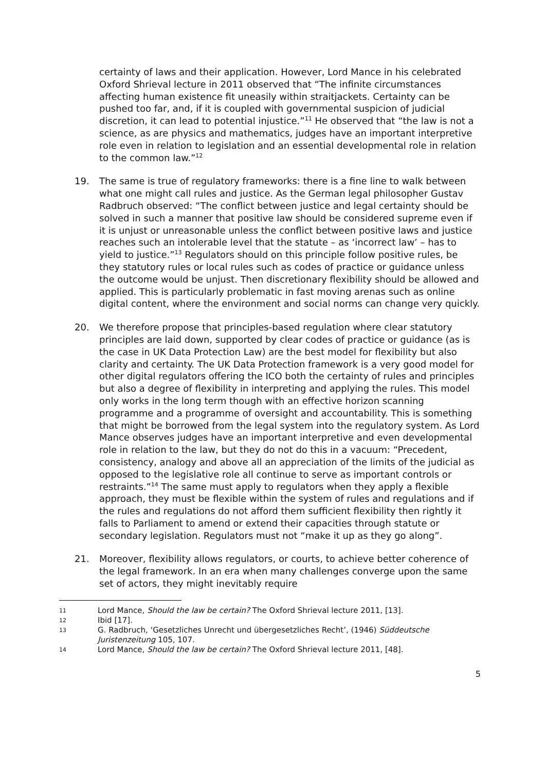certainty of laws and their application. However, Lord Mance in his celebrated Oxford Shrieval lecture in 2011 observed that “The infinite circumstances affecting human existence fit uneasily within straitjackets. Certainty can be pushed too far, and, if it is coupled with governmental suspicion of judicial discretion, it can lead to potential injustice.”<sup>11</sup> He observed that “the law is not a science, as are physics and mathematics, judges have an important interpretive role even in relation to legislation and an essential developmental role in relation to the common law.”<sup>12</sup>
19. The same is true of regulatory frameworks: there is a fine line to walk between what one might call rules and justice. As the German legal philosopher Gustav Radbruch observed: “The conflict between justice and legal certainty should be solved in such a manner that positive law should be considered supreme even if it is unjust or unreasonable unless the conflict between positive laws and justice reaches such an intolerable level that the statute – as ‘incorrect law’ – has to yield to justice.”<sup>13</sup> Regulators should on this principle follow positive rules, be they statutory rules or local rules such as codes of practice or guidance unless the outcome would be unjust. Then discretionary flexibility should be allowed and applied. This is particularly problematic in fast moving arenas such as online digital content, where the environment and social norms can change very quickly.
20. We therefore propose that principles-based regulation where clear statutory principles are laid down, supported by clear codes of practice or guidance (as is the case in UK Data Protection Law) are the best model for flexibility but also clarity and certainty. The UK Data Protection framework is a very good model for other digital regulators offering the ICO both the certainty of rules and principles but also a degree of flexibility in interpreting and applying the rules. This model only works in the long term though with an effective horizon scanning programme and a programme of oversight and accountability. This is something that might be borrowed from the legal system into the regulatory system. As Lord Mance observes judges have an important interpretive and even developmental role in relation to the law, but they do not do this in a vacuum: “Precedent, consistency, analogy and above all an appreciation of the limits of the judicial as opposed to the legislative role all continue to serve as important controls or restraints.”<sup>14</sup> The same must apply to regulators when they apply a flexible approach, they must be flexible within the system of rules and regulations and if the rules and regulations do not afford them sufficient flexibility then rightly it falls to Parliament to amend or extend their capacities through statute or secondary legislation. Regulators must not “make it up as they go along”.
21. Moreover, flexibility allows regulators, or courts, to achieve better coherence of the legal framework. In an era when many challenges converge upon the same set of actors, they might inevitably require
11 Lord Mance, Should the law be certain? The Oxford Shrieval lecture 2011, [13].
12 Ibid [17].
13 G. Radbruch, ‘Gesetzliches Unrecht und übergesetzliches Recht’, (1946) Süddeutsche Juristenzeitung 105, 107.
14 Lord Mance, Should the law be certain? The Oxford Shrieval lecture 2011, [48].
5